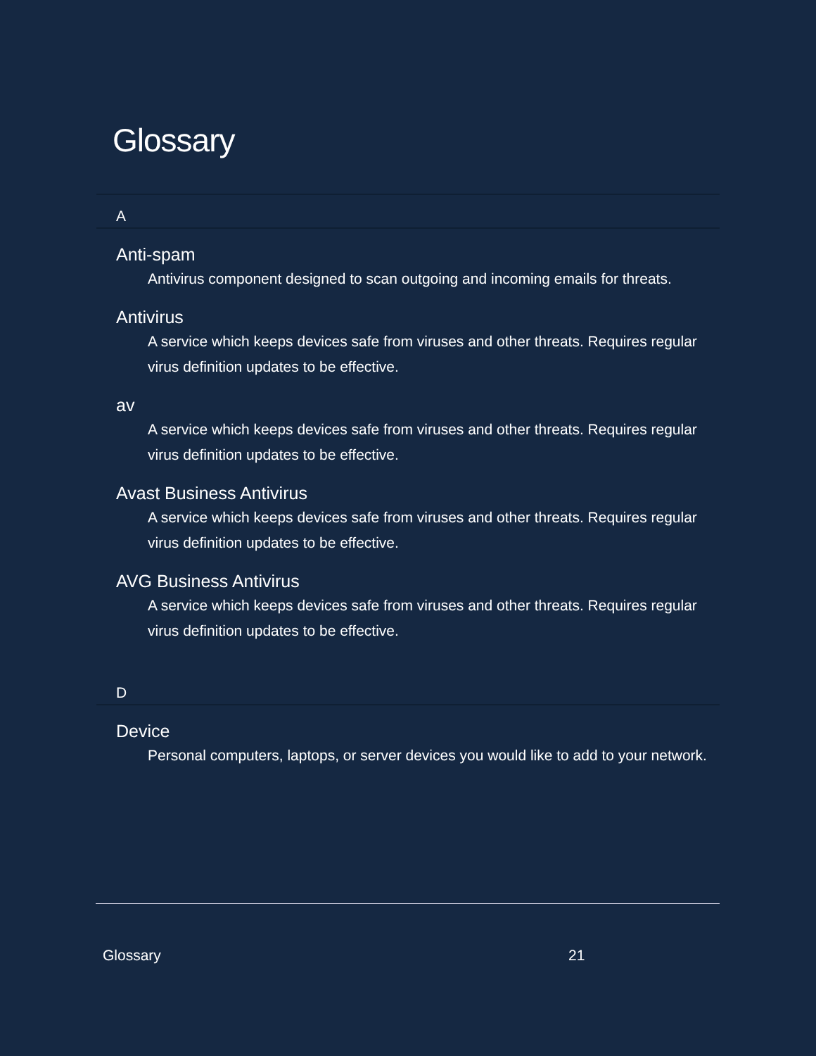Glossary
A
Anti-spam
Antivirus component designed to scan outgoing and incoming emails for threats.
Antivirus
A service which keeps devices safe from viruses and other threats. Requires regular virus definition updates to be effective.
av
A service which keeps devices safe from viruses and other threats. Requires regular virus definition updates to be effective.
Avast Business Antivirus
A service which keeps devices safe from viruses and other threats. Requires regular virus definition updates to be effective.
AVG Business Antivirus
A service which keeps devices safe from viruses and other threats. Requires regular virus definition updates to be effective.
D
Device
Personal computers, laptops, or server devices you would like to add to your network.
Glossary 21